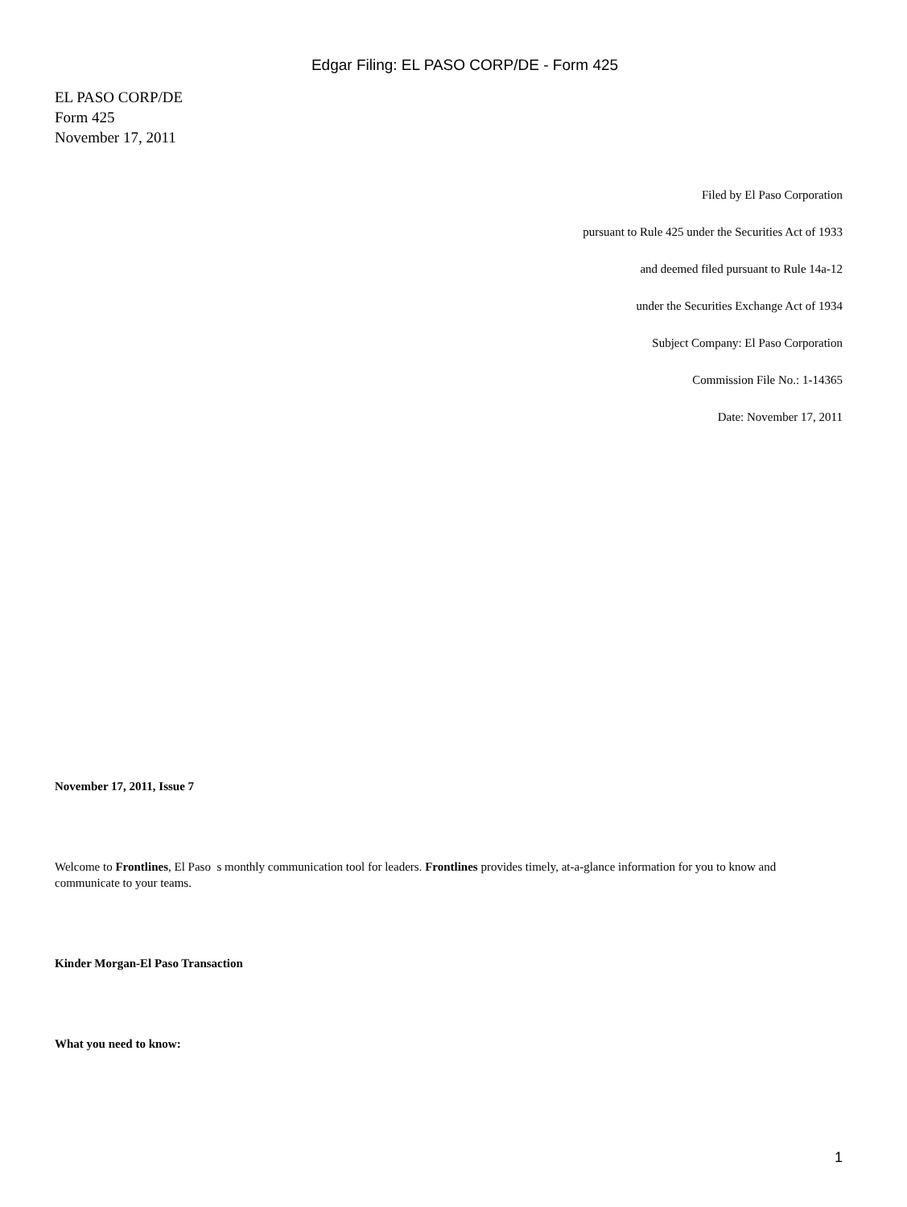Edgar Filing: EL PASO CORP/DE - Form 425
EL PASO CORP/DE
Form 425
November 17, 2011
Filed by El Paso Corporation
pursuant to Rule 425 under the Securities Act of 1933
and deemed filed pursuant to Rule 14a-12
under the Securities Exchange Act of 1934
Subject Company: El Paso Corporation
Commission File No.: 1-14365
Date: November 17, 2011
November 17, 2011, Issue 7
Welcome to Frontlines, El Paso s monthly communication tool for leaders. Frontlines provides timely, at-a-glance information for you to know and communicate to your teams.
Kinder Morgan-El Paso Transaction
What you need to know:
1